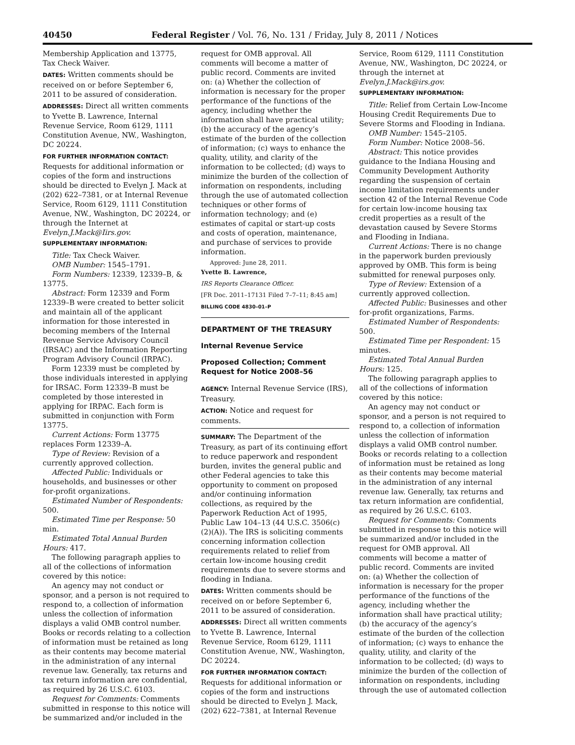40450 Federal Register / Vol. 76, No. 131 / Friday, July 8, 2011 / Notices
Membership Application and 13775, Tax Check Waiver.
DATES: Written comments should be received on or before September 6, 2011 to be assured of consideration.
ADDRESSES: Direct all written comments to Yvette B. Lawrence, Internal Revenue Service, Room 6129, 1111 Constitution Avenue, NW., Washington, DC 20224.
FOR FURTHER INFORMATION CONTACT: Requests for additional information or copies of the form and instructions should be directed to Evelyn J. Mack at (202) 622–7381, or at Internal Revenue Service, Room 6129, 1111 Constitution Avenue, NW., Washington, DC 20224, or through the Internet at Evelyn.J.Mack@Iirs.gov.
SUPPLEMENTARY INFORMATION:
Title: Tax Check Waiver.
OMB Number: 1545–1791.
Form Numbers: 12339, 12339–B, & 13775.
Abstract: Form 12339 and Form 12339–B were created to better solicit and maintain all of the applicant information for those interested in becoming members of the Internal Revenue Service Advisory Council (IRSAC) and the Information Reporting Program Advisory Council (IRPAC).
Form 12339 must be completed by those individuals interested in applying for IRSAC. Form 12339–B must be completed by those interested in applying for IRPAC. Each form is submitted in conjunction with Form 13775.
Current Actions: Form 13775 replaces Form 12339–A.
Type of Review: Revision of a currently approved collection.
Affected Public: Individuals or households, and businesses or other for-profit organizations.
Estimated Number of Respondents: 500.
Estimated Time per Response: 50 min.
Estimated Total Annual Burden Hours: 417.
The following paragraph applies to all of the collections of information covered by this notice:
An agency may not conduct or sponsor, and a person is not required to respond to, a collection of information unless the collection of information displays a valid OMB control number. Books or records relating to a collection of information must be retained as long as their contents may become material in the administration of any internal revenue law. Generally, tax returns and tax return information are confidential, as required by 26 U.S.C. 6103.
Request for Comments: Comments submitted in response to this notice will be summarized and/or included in the
request for OMB approval. All comments will become a matter of public record. Comments are invited on: (a) Whether the collection of information is necessary for the proper performance of the functions of the agency, including whether the information shall have practical utility; (b) the accuracy of the agency’s estimate of the burden of the collection of information; (c) ways to enhance the quality, utility, and clarity of the information to be collected; (d) ways to minimize the burden of the collection of information on respondents, including through the use of automated collection techniques or other forms of information technology; and (e) estimates of capital or start-up costs and costs of operation, maintenance, and purchase of services to provide information.
Approved: June 28, 2011.
Yvette B. Lawrence,
IRS Reports Clearance Officer.
[FR Doc. 2011–17131 Filed 7–7–11; 8:45 am]
BILLING CODE 4830–01–P
DEPARTMENT OF THE TREASURY
Internal Revenue Service
Proposed Collection; Comment Request for Notice 2008–56
AGENCY: Internal Revenue Service (IRS), Treasury.
ACTION: Notice and request for comments.
SUMMARY: The Department of the Treasury, as part of its continuing effort to reduce paperwork and respondent burden, invites the general public and other Federal agencies to take this opportunity to comment on proposed and/or continuing information collections, as required by the Paperwork Reduction Act of 1995, Public Law 104–13 (44 U.S.C. 3506(c)(2)(A)). The IRS is soliciting comments concerning information collection requirements related to relief from certain low-income housing credit requirements due to severe storms and flooding in Indiana.
DATES: Written comments should be received on or before September 6, 2011 to be assured of consideration.
ADDRESSES: Direct all written comments to Yvette B. Lawrence, Internal Revenue Service, Room 6129, 1111 Constitution Avenue, NW., Washington, DC 20224.
FOR FURTHER INFORMATION CONTACT: Requests for additional information or copies of the form and instructions should be directed to Evelyn J. Mack, (202) 622–7381, at Internal Revenue
Service, Room 6129, 1111 Constitution Avenue, NW., Washington, DC 20224, or through the internet at Evelyn.J.Mack@irs.gov.
SUPPLEMENTARY INFORMATION:
Title: Relief from Certain Low-Income Housing Credit Requirements Due to Severe Storms and Flooding in Indiana.
OMB Number: 1545–2105.
Form Number: Notice 2008–56.
Abstract: This notice provides guidance to the Indiana Housing and Community Development Authority regarding the suspension of certain income limitation requirements under section 42 of the Internal Revenue Code for certain low-income housing tax credit properties as a result of the devastation caused by Severe Storms and Flooding in Indiana.
Current Actions: There is no change in the paperwork burden previously approved by OMB. This form is being submitted for renewal purposes only.
Type of Review: Extension of a currently approved collection.
Affected Public: Businesses and other for-profit organizations, Farms.
Estimated Number of Respondents: 500.
Estimated Time per Respondent: 15 minutes.
Estimated Total Annual Burden Hours: 125.
The following paragraph applies to all of the collections of information covered by this notice:
An agency may not conduct or sponsor, and a person is not required to respond to, a collection of information unless the collection of information displays a valid OMB control number. Books or records relating to a collection of information must be retained as long as their contents may become material in the administration of any internal revenue law. Generally, tax returns and tax return information are confidential, as required by 26 U.S.C. 6103.
Request for Comments: Comments submitted in response to this notice will be summarized and/or included in the request for OMB approval. All comments will become a matter of public record. Comments are invited on: (a) Whether the collection of information is necessary for the proper performance of the functions of the agency, including whether the information shall have practical utility; (b) the accuracy of the agency’s estimate of the burden of the collection of information; (c) ways to enhance the quality, utility, and clarity of the information to be collected; (d) ways to minimize the burden of the collection of information on respondents, including through the use of automated collection